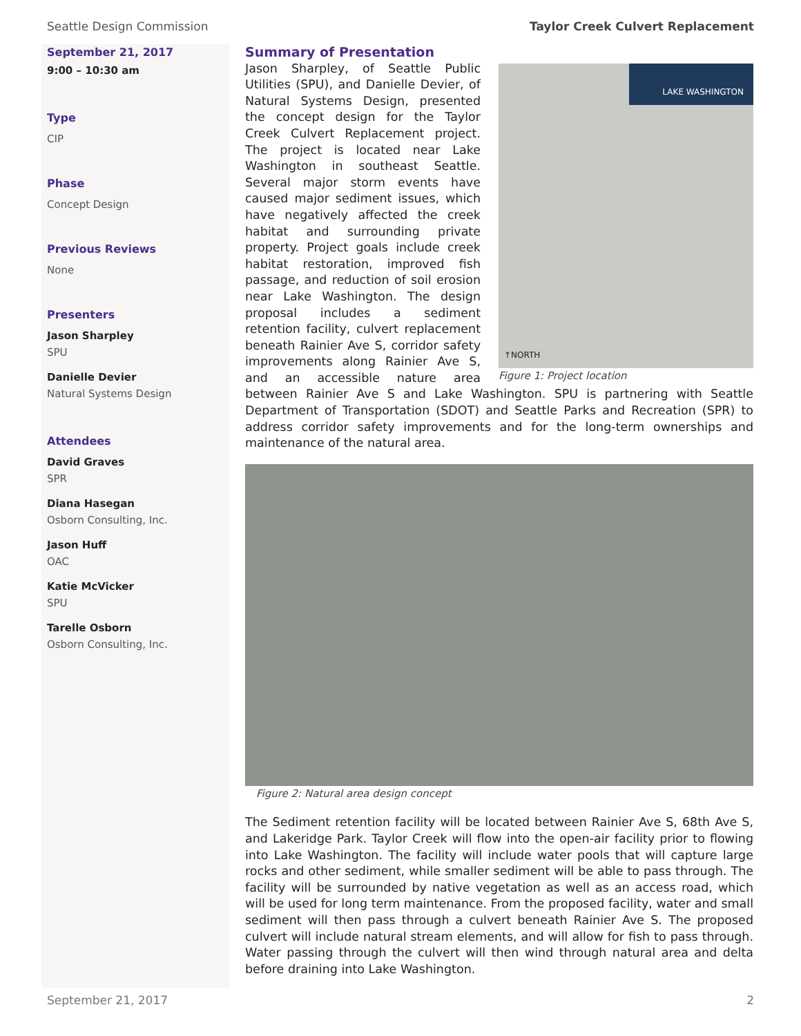Seattle Design Commission Taylor Creek Culvert Replacement
September 21, 2017
9:00 – 10:30 am
Type
CIP
Phase
Concept Design
Previous Reviews
None
Presenters
Jason Sharpley
SPU
Danielle Devier
Natural Systems Design
Attendees
David Graves
SPR
Diana Hasegan
Osborn Consulting, Inc.
Jason Huff
OAC
Katie McVicker
SPU
Tarelle Osborn
Osborn Consulting, Inc.
LAKE WASHINGTON
↑NORTH
Figure 1: Project location
Summary of Presentation
Jason Sharpley, of Seattle Public Utilities (SPU), and Danielle Devier, of Natural Systems Design, presented the concept design for the Taylor Creek Culvert Replacement project. The project is located near Lake Washington in southeast Seattle. Several major storm events have caused major sediment issues, which have negatively affected the creek habitat and surrounding private property. Project goals include creek habitat restoration, improved fish passage, and reduction of soil erosion near Lake Washington. The design proposal includes a sediment retention facility, culvert replacement beneath Rainier Ave S, corridor safety improvements along Rainier Ave S, and an accessible nature area between Rainier Ave S and Lake Washington. SPU is partnering with Seattle Department of Transportation (SDOT) and Seattle Parks and Recreation (SPR) to address corridor safety improvements and for the long-term ownerships and maintenance of the natural area.
Figure 2: Natural area design concept
The Sediment retention facility will be located between Rainier Ave S, 68th Ave S, and Lakeridge Park. Taylor Creek will flow into the open-air facility prior to flowing into Lake Washington. The facility will include water pools that will capture large rocks and other sediment, while smaller sediment will be able to pass through. The facility will be surrounded by native vegetation as well as an access road, which will be used for long term maintenance. From the proposed facility, water and small sediment will then pass through a culvert beneath Rainier Ave S. The proposed culvert will include natural stream elements, and will allow for fish to pass through. Water passing through the culvert will then wind through natural area and delta before draining into Lake Washington.
September 21, 2017 2